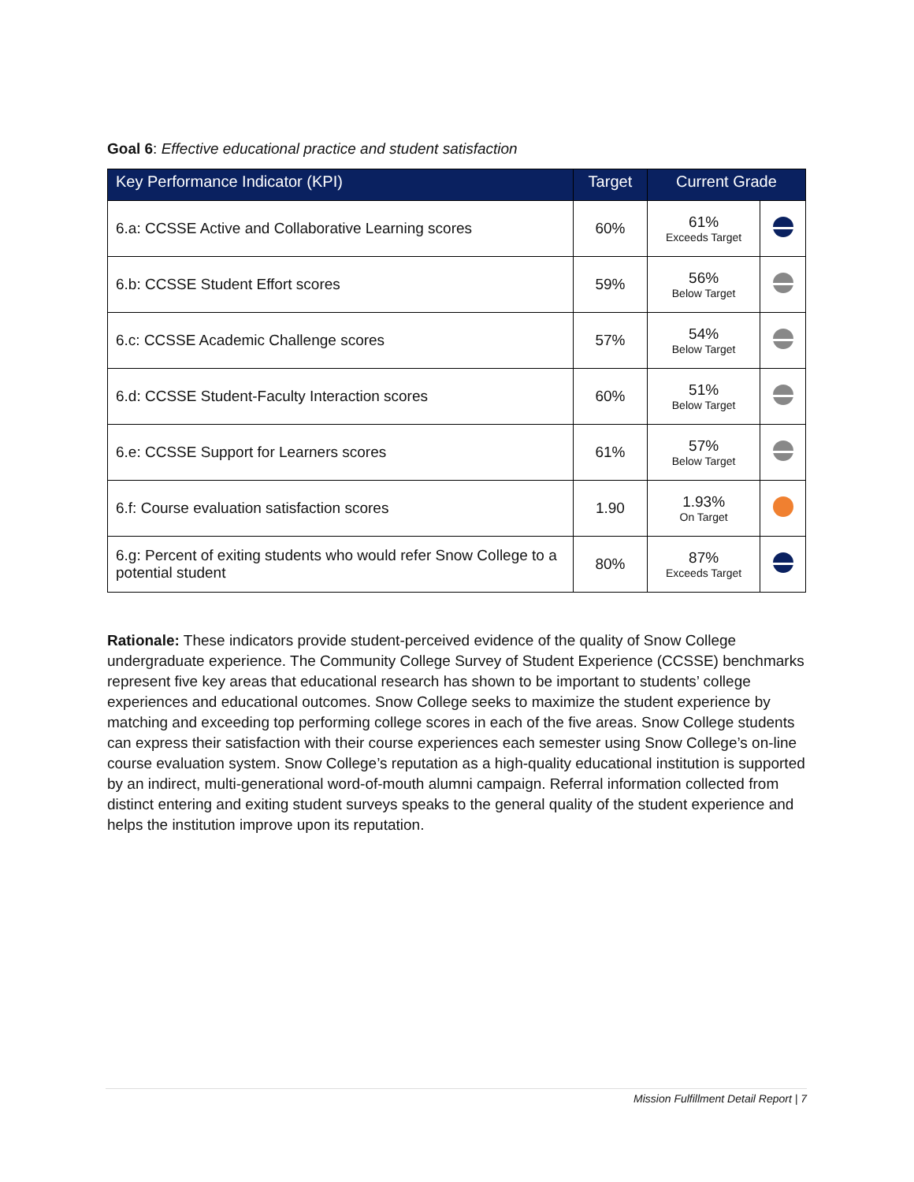Goal 6: Effective educational practice and student satisfaction
| Key Performance Indicator (KPI) | Target | Current Grade | |
| --- | --- | --- | --- |
| 6.a: CCSSE Active and Collaborative Learning scores | 60% | 61% Exceeds Target | |
| 6.b: CCSSE Student Effort scores | 59% | 56% Below Target | |
| 6.c: CCSSE Academic Challenge scores | 57% | 54% Below Target | |
| 6.d: CCSSE Student-Faculty Interaction scores | 60% | 51% Below Target | |
| 6.e: CCSSE Support for Learners scores | 61% | 57% Below Target | |
| 6.f: Course evaluation satisfaction scores | 1.90 | 1.93% On Target | |
| 6.g: Percent of exiting students who would refer Snow College to a potential student | 80% | 87% Exceeds Target | |
Rationale: These indicators provide student-perceived evidence of the quality of Snow College undergraduate experience. The Community College Survey of Student Experience (CCSSE) benchmarks represent five key areas that educational research has shown to be important to students’ college experiences and educational outcomes. Snow College seeks to maximize the student experience by matching and exceeding top performing college scores in each of the five areas. Snow College students can express their satisfaction with their course experiences each semester using Snow College’s on-line course evaluation system. Snow College’s reputation as a high-quality educational institution is supported by an indirect, multi-generational word-of-mouth alumni campaign. Referral information collected from distinct entering and exiting student surveys speaks to the general quality of the student experience and helps the institution improve upon its reputation.
Mission Fulfillment Detail Report | 7